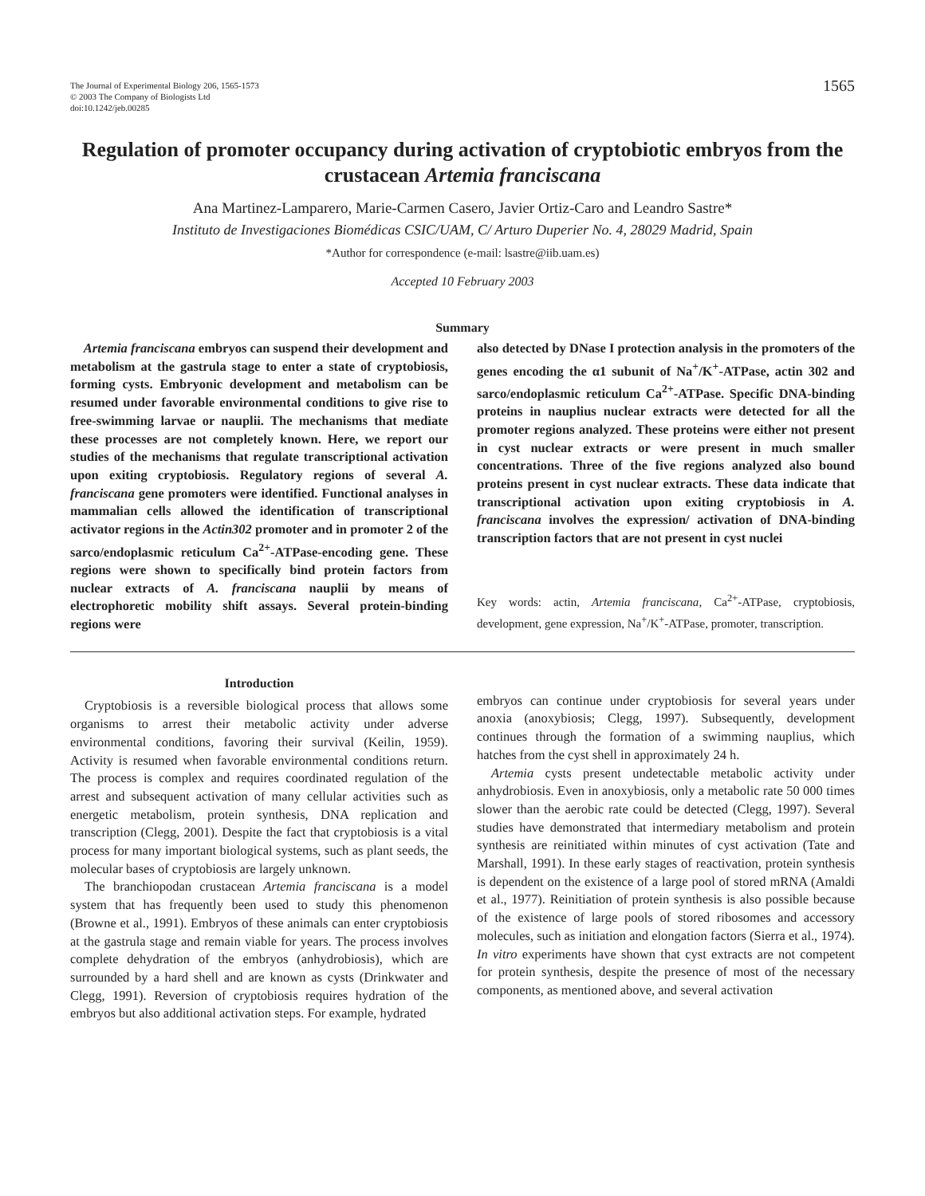The Journal of Experimental Biology 206, 1565-1573
© 2003 The Company of Biologists Ltd
doi:10.1242/jeb.00285
1565
Regulation of promoter occupancy during activation of cryptobiotic embryos from the crustacean Artemia franciscana
Ana Martinez-Lamparero, Marie-Carmen Casero, Javier Ortiz-Caro and Leandro Sastre*
Instituto de Investigaciones Biomédicas CSIC/UAM, C/ Arturo Duperier No. 4, 28029 Madrid, Spain
*Author for correspondence (e-mail: lsastre@iib.uam.es)
Accepted 10 February 2003
Summary
Artemia franciscana embryos can suspend their development and metabolism at the gastrula stage to enter a state of cryptobiosis, forming cysts. Embryonic development and metabolism can be resumed under favorable environmental conditions to give rise to free-swimming larvae or nauplii. The mechanisms that mediate these processes are not completely known. Here, we report our studies of the mechanisms that regulate transcriptional activation upon exiting cryptobiosis. Regulatory regions of several A. franciscana gene promoters were identified. Functional analyses in mammalian cells allowed the identification of transcriptional activator regions in the Actin302 promoter and in promoter 2 of the sarco/endoplasmic reticulum Ca<sup>2+</sup>-ATPase-encoding gene. These regions were shown to specifically bind protein factors from nuclear extracts of A. franciscana nauplii by means of electrophoretic mobility shift assays. Several protein-binding regions were
also detected by DNase I protection analysis in the promoters of the genes encoding the α1 subunit of Na<sup>+</sup>/K<sup>+</sup>-ATPase, actin 302 and sarco/endoplasmic reticulum Ca<sup>2+</sup>-ATPase. Specific DNA-binding proteins in nauplius nuclear extracts were detected for all the promoter regions analyzed. These proteins were either not present in cyst nuclear extracts or were present in much smaller concentrations. Three of the five regions analyzed also bound proteins present in cyst nuclear extracts. These data indicate that transcriptional activation upon exiting cryptobiosis in A. franciscana involves the expression/ activation of DNA-binding transcription factors that are not present in cyst nuclei
Key words: actin, Artemia franciscana, Ca<sup>2+</sup>-ATPase, cryptobiosis, development, gene expression, Na<sup>+</sup>/K<sup>+</sup>-ATPase, promoter, transcription.
Introduction
Cryptobiosis is a reversible biological process that allows some organisms to arrest their metabolic activity under adverse environmental conditions, favoring their survival (Keilin, 1959). Activity is resumed when favorable environmental conditions return. The process is complex and requires coordinated regulation of the arrest and subsequent activation of many cellular activities such as energetic metabolism, protein synthesis, DNA replication and transcription (Clegg, 2001). Despite the fact that cryptobiosis is a vital process for many important biological systems, such as plant seeds, the molecular bases of cryptobiosis are largely unknown.
The branchiopodan crustacean Artemia franciscana is a model system that has frequently been used to study this phenomenon (Browne et al., 1991). Embryos of these animals can enter cryptobiosis at the gastrula stage and remain viable for years. The process involves complete dehydration of the embryos (anhydrobiosis), which are surrounded by a hard shell and are known as cysts (Drinkwater and Clegg, 1991). Reversion of cryptobiosis requires hydration of the embryos but also additional activation steps. For example, hydrated
embryos can continue under cryptobiosis for several years under anoxia (anoxybiosis; Clegg, 1997). Subsequently, development continues through the formation of a swimming nauplius, which hatches from the cyst shell in approximately 24 h.
Artemia cysts present undetectable metabolic activity under anhydrobiosis. Even in anoxybiosis, only a metabolic rate 50 000 times slower than the aerobic rate could be detected (Clegg, 1997). Several studies have demonstrated that intermediary metabolism and protein synthesis are reinitiated within minutes of cyst activation (Tate and Marshall, 1991). In these early stages of reactivation, protein synthesis is dependent on the existence of a large pool of stored mRNA (Amaldi et al., 1977). Reinitiation of protein synthesis is also possible because of the existence of large pools of stored ribosomes and accessory molecules, such as initiation and elongation factors (Sierra et al., 1974). In vitro experiments have shown that cyst extracts are not competent for protein synthesis, despite the presence of most of the necessary components, as mentioned above, and several activation